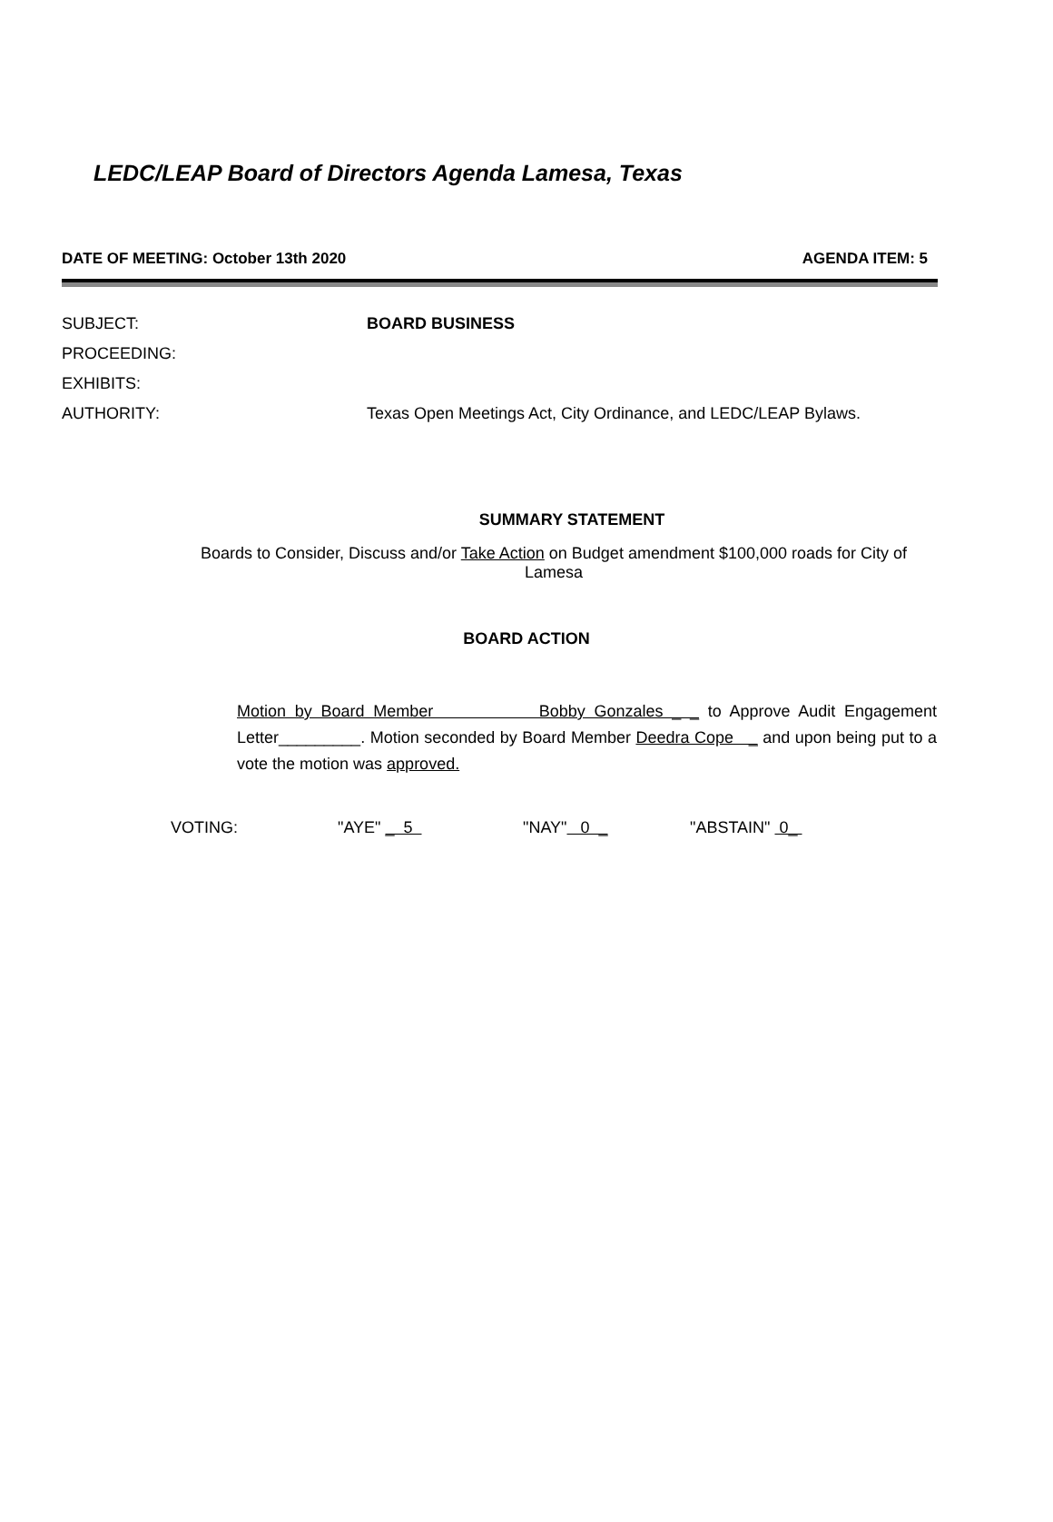LEDC/LEAP Board of Directors Agenda Lamesa, Texas
DATE OF MEETING: October 13th 2020 AGENDA ITEM: 5
SUBJECT: BOARD BUSINESS
PROCEEDING:
EXHIBITS:
AUTHORITY: Texas Open Meetings Act, City Ordinance, and LEDC/LEAP Bylaws.
SUMMARY STATEMENT
Boards to Consider, Discuss and/or Take Action on Budget amendment $100,000 roads for City of Lamesa
BOARD ACTION
Motion by Board Member Bobby Gonzales _ _ to Approve Audit Engagement Letter_________. Motion seconded by Board Member Deedra Cope _ and upon being put to a vote the motion was approved.
VOTING: "AYE" _ 5 "NAY" 0 _ "ABSTAIN" 0_